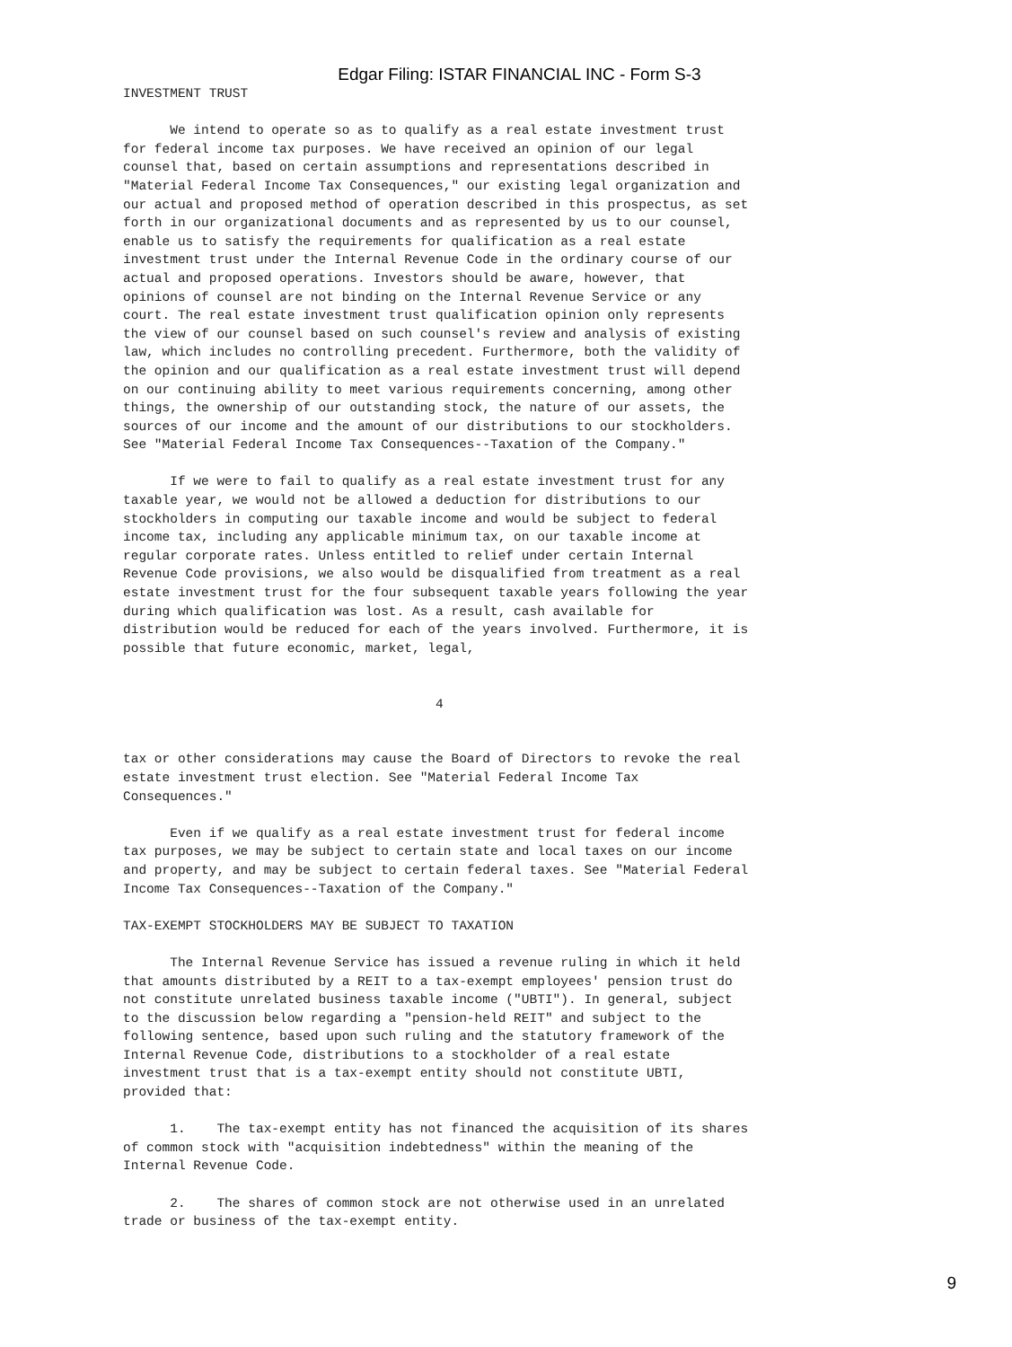Edgar Filing: ISTAR FINANCIAL INC - Form S-3
INVESTMENT TRUST

      We intend to operate so as to qualify as a real estate investment trust
for federal income tax purposes. We have received an opinion of our legal
counsel that, based on certain assumptions and representations described in
"Material Federal Income Tax Consequences," our existing legal organization and
our actual and proposed method of operation described in this prospectus, as set
forth in our organizational documents and as represented by us to our counsel,
enable us to satisfy the requirements for qualification as a real estate
investment trust under the Internal Revenue Code in the ordinary course of our
actual and proposed operations. Investors should be aware, however, that
opinions of counsel are not binding on the Internal Revenue Service or any
court. The real estate investment trust qualification opinion only represents
the view of our counsel based on such counsel's review and analysis of existing
law, which includes no controlling precedent. Furthermore, both the validity of
the opinion and our qualification as a real estate investment trust will depend
on our continuing ability to meet various requirements concerning, among other
things, the ownership of our outstanding stock, the nature of our assets, the
sources of our income and the amount of our distributions to our stockholders.
See "Material Federal Income Tax Consequences--Taxation of the Company."

      If we were to fail to qualify as a real estate investment trust for any
taxable year, we would not be allowed a deduction for distributions to our
stockholders in computing our taxable income and would be subject to federal
income tax, including any applicable minimum tax, on our taxable income at
regular corporate rates. Unless entitled to relief under certain Internal
Revenue Code provisions, we also would be disqualified from treatment as a real
estate investment trust for the four subsequent taxable years following the year
during which qualification was lost. As a result, cash available for
distribution would be reduced for each of the years involved. Furthermore, it is
possible that future economic, market, legal,


                                        4


tax or other considerations may cause the Board of Directors to revoke the real
estate investment trust election. See "Material Federal Income Tax
Consequences."

      Even if we qualify as a real estate investment trust for federal income
tax purposes, we may be subject to certain state and local taxes on our income
and property, and may be subject to certain federal taxes. See "Material Federal
Income Tax Consequences--Taxation of the Company."

TAX-EXEMPT STOCKHOLDERS MAY BE SUBJECT TO TAXATION

      The Internal Revenue Service has issued a revenue ruling in which it held
that amounts distributed by a REIT to a tax-exempt employees' pension trust do
not constitute unrelated business taxable income ("UBTI"). In general, subject
to the discussion below regarding a "pension-held REIT" and subject to the
following sentence, based upon such ruling and the statutory framework of the
Internal Revenue Code, distributions to a stockholder of a real estate
investment trust that is a tax-exempt entity should not constitute UBTI,
provided that:

      1.    The tax-exempt entity has not financed the acquisition of its shares
of common stock with "acquisition indebtedness" within the meaning of the
Internal Revenue Code.

      2.    The shares of common stock are not otherwise used in an unrelated
trade or business of the tax-exempt entity.
9